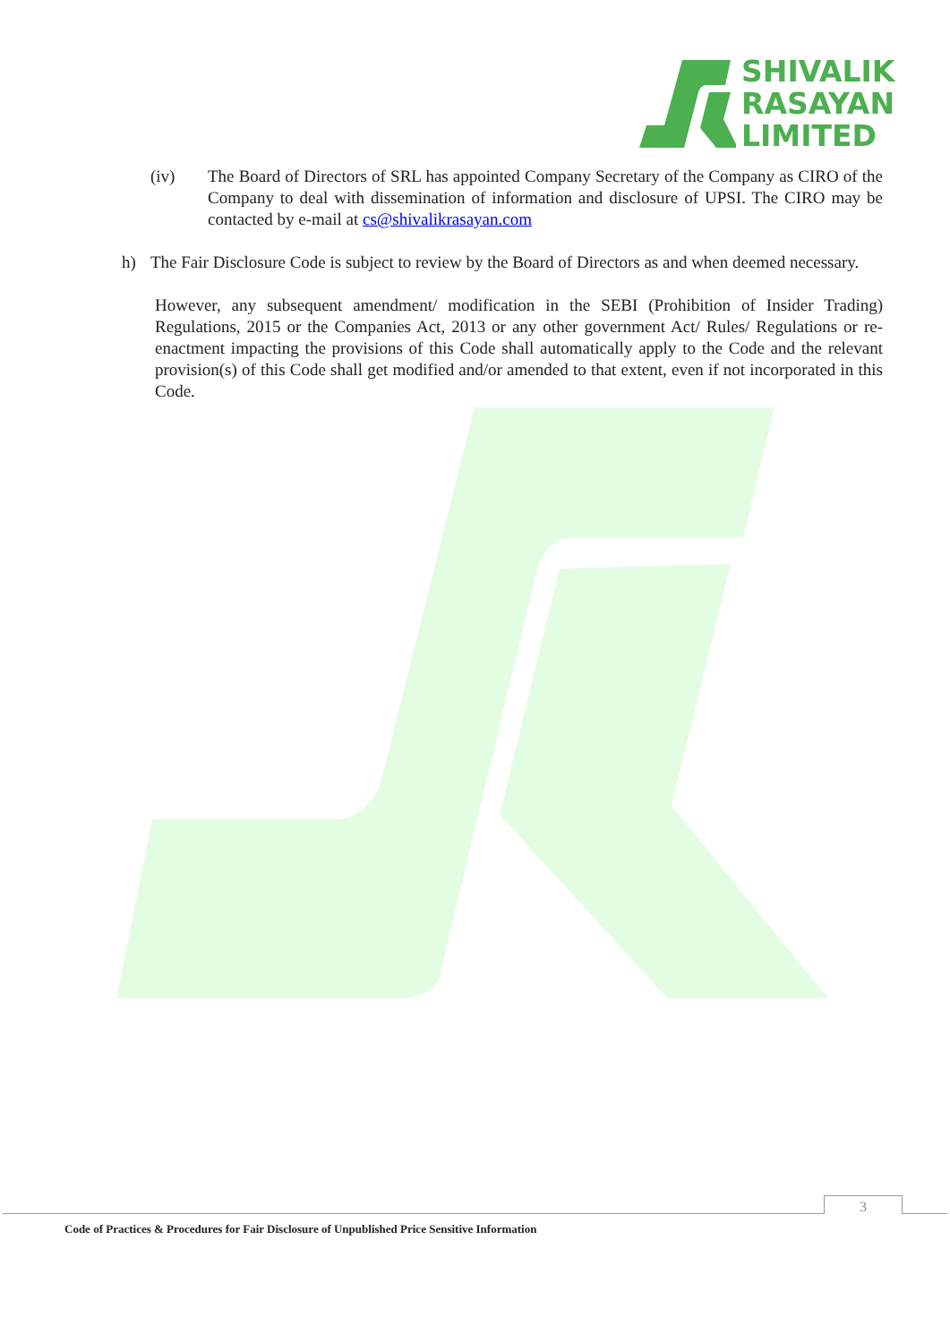SHIVALIK
RASAYAN
LIMITED
(iv) The Board of Directors of SRL has appointed Company Secretary of the Company as CIRO of the Company to deal with dissemination of information and disclosure of UPSI. The CIRO may be contacted by e-mail at cs@shivalikrasayan.com
h) The Fair Disclosure Code is subject to review by the Board of Directors as and when deemed necessary.
However, any subsequent amendment/ modification in the SEBI (Prohibition of Insider Trading) Regulations, 2015 or the Companies Act, 2013 or any other government Act/ Rules/ Regulations or re-enactment impacting the provisions of this Code shall automatically apply to the Code and the relevant provision(s) of this Code shall get modified and/or amended to that extent, even if not incorporated in this Code.
3
Code of Practices & Procedures for Fair Disclosure of Unpublished Price Sensitive Information